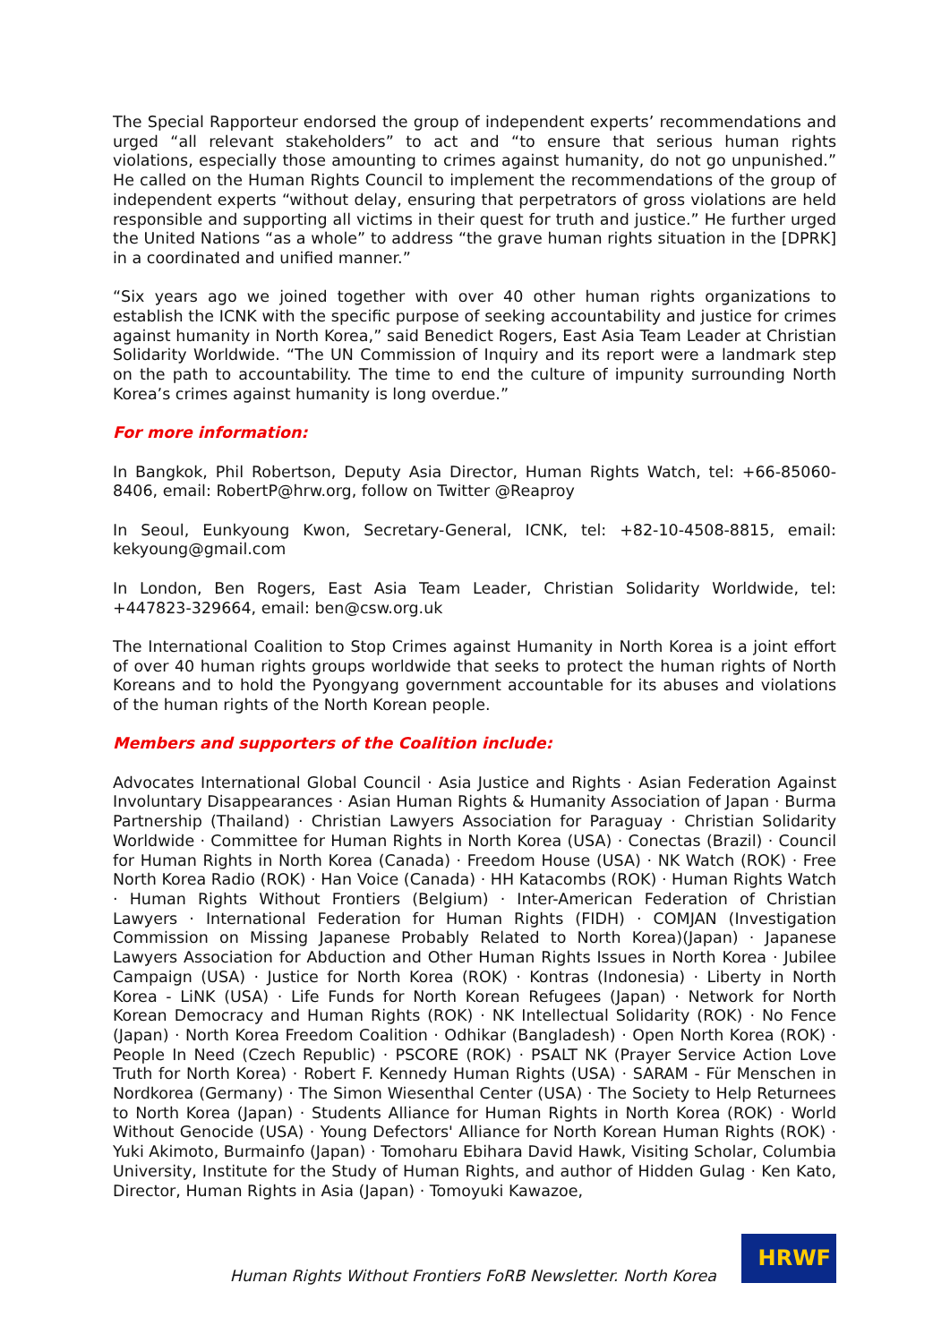The Special Rapporteur endorsed the group of independent experts’ recommendations and urged “all relevant stakeholders” to act and “to ensure that serious human rights violations, especially those amounting to crimes against humanity, do not go unpunished.” He called on the Human Rights Council to implement the recommendations of the group of independent experts “without delay, ensuring that perpetrators of gross violations are held responsible and supporting all victims in their quest for truth and justice.” He further urged the United Nations “as a whole” to address “the grave human rights situation in the [DPRK] in a coordinated and unified manner.”
“Six years ago we joined together with over 40 other human rights organizations to establish the ICNK with the specific purpose of seeking accountability and justice for crimes against humanity in North Korea,” said Benedict Rogers, East Asia Team Leader at Christian Solidarity Worldwide. “The UN Commission of Inquiry and its report were a landmark step on the path to accountability. The time to end the culture of impunity surrounding North Korea’s crimes against humanity is long overdue.”
For more information:
In Bangkok, Phil Robertson, Deputy Asia Director, Human Rights Watch, tel: +66-85060-8406, email: RobertP@hrw.org, follow on Twitter @Reaproy
In Seoul, Eunkyoung Kwon, Secretary-General, ICNK, tel: +82-10-4508-8815, email: kekyoung@gmail.com
In London, Ben Rogers, East Asia Team Leader, Christian Solidarity Worldwide, tel: +447823-329664, email: ben@csw.org.uk
The International Coalition to Stop Crimes against Humanity in North Korea is a joint effort of over 40 human rights groups worldwide that seeks to protect the human rights of North Koreans and to hold the Pyongyang government accountable for its abuses and violations of the human rights of the North Korean people.
Members and supporters of the Coalition include:
Advocates International Global Council · Asia Justice and Rights · Asian Federation Against Involuntary Disappearances · Asian Human Rights & Humanity Association of Japan · Burma Partnership (Thailand) · Christian Lawyers Association for Paraguay · Christian Solidarity Worldwide · Committee for Human Rights in North Korea (USA) · Conectas (Brazil) · Council for Human Rights in North Korea (Canada) · Freedom House (USA) · NK Watch (ROK) · Free North Korea Radio (ROK) · Han Voice (Canada) · HH Katacombs (ROK) · Human Rights Watch · Human Rights Without Frontiers (Belgium) · Inter-American Federation of Christian Lawyers · International Federation for Human Rights (FIDH) · COMJAN (Investigation Commission on Missing Japanese Probably Related to North Korea)(Japan) · Japanese Lawyers Association for Abduction and Other Human Rights Issues in North Korea · Jubilee Campaign (USA) · Justice for North Korea (ROK) · Kontras (Indonesia) · Liberty in North Korea - LiNK (USA) · Life Funds for North Korean Refugees (Japan) · Network for North Korean Democracy and Human Rights (ROK) · NK Intellectual Solidarity (ROK) · No Fence (Japan) · North Korea Freedom Coalition · Odhikar (Bangladesh) · Open North Korea (ROK) · People In Need (Czech Republic) · PSCORE (ROK) · PSALT NK (Prayer Service Action Love Truth for North Korea) · Robert F. Kennedy Human Rights (USA) · SARAM - Für Menschen in Nordkorea (Germany) · The Simon Wiesenthal Center (USA) · The Society to Help Returnees to North Korea (Japan) · Students Alliance for Human Rights in North Korea (ROK) · World Without Genocide (USA) · Young Defectors' Alliance for North Korean Human Rights (ROK) · Yuki Akimoto, Burmainfo (Japan) · Tomoharu Ebihara David Hawk, Visiting Scholar, Columbia University, Institute for the Study of Human Rights, and author of Hidden Gulag · Ken Kato, Director, Human Rights in Asia (Japan) · Tomoyuki Kawazoe,
Human Rights Without Frontiers FoRB Newsletter. North Korea
HRWF